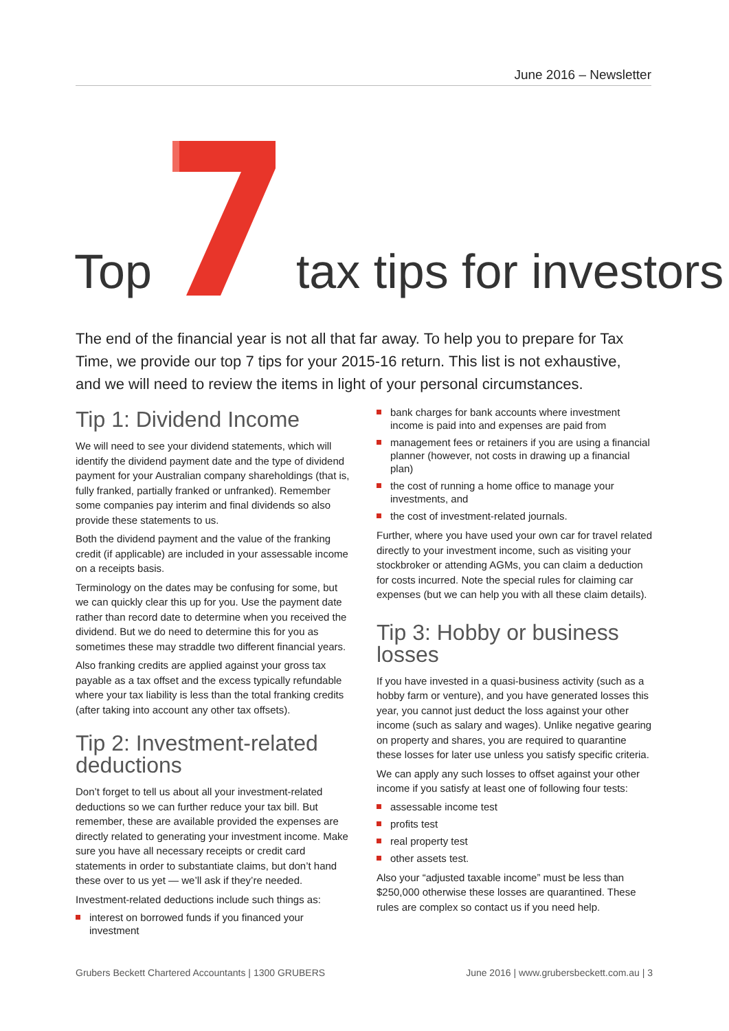June 2016 – Newsletter
Top tax tips for investors
The end of the financial year is not all that far away. To help you to prepare for Tax Time, we provide our top 7 tips for your 2015-16 return. This list is not exhaustive, and we will need to review the items in light of your personal circumstances.
Tip 1: Dividend Income
We will need to see your dividend statements, which will identify the dividend payment date and the type of dividend payment for your Australian company shareholdings (that is, fully franked, partially franked or unfranked). Remember some companies pay interim and final dividends so also provide these statements to us.
Both the dividend payment and the value of the franking credit (if applicable) are included in your assessable income on a receipts basis.
Terminology on the dates may be confusing for some, but we can quickly clear this up for you. Use the payment date rather than record date to determine when you received the dividend. But we do need to determine this for you as sometimes these may straddle two different financial years.
Also franking credits are applied against your gross tax payable as a tax offset and the excess typically refundable where your tax liability is less than the total franking credits (after taking into account any other tax offsets).
Tip 2: Investment-related deductions
Don’t forget to tell us about all your investment-related deductions so we can further reduce your tax bill. But remember, these are available provided the expenses are directly related to generating your investment income. Make sure you have all necessary receipts or credit card statements in order to substantiate claims, but don’t hand these over to us yet — we’ll ask if they’re needed.
Investment-related deductions include such things as:
interest on borrowed funds if you financed your investment
bank charges for bank accounts where investment income is paid into and expenses are paid from
management fees or retainers if you are using a financial planner (however, not costs in drawing up a financial plan)
the cost of running a home office to manage your investments, and
the cost of investment-related journals.
Further, where you have used your own car for travel related directly to your investment income, such as visiting your stockbroker or attending AGMs, you can claim a deduction for costs incurred. Note the special rules for claiming car expenses (but we can help you with all these claim details).
Tip 3: Hobby or business losses
If you have invested in a quasi-business activity (such as a hobby farm or venture), and you have generated losses this year, you cannot just deduct the loss against your other income (such as salary and wages). Unlike negative gearing on property and shares, you are required to quarantine these losses for later use unless you satisfy specific criteria.
We can apply any such losses to offset against your other income if you satisfy at least one of following four tests:
assessable income test
profits test
real property test
other assets test.
Also your “adjusted taxable income” must be less than $250,000 otherwise these losses are quarantined. These rules are complex so contact us if you need help.
Grubers Beckett Chartered Accountants | 1300 GRUBERS June 2016 | www.grubersbeckett.com.au | 3